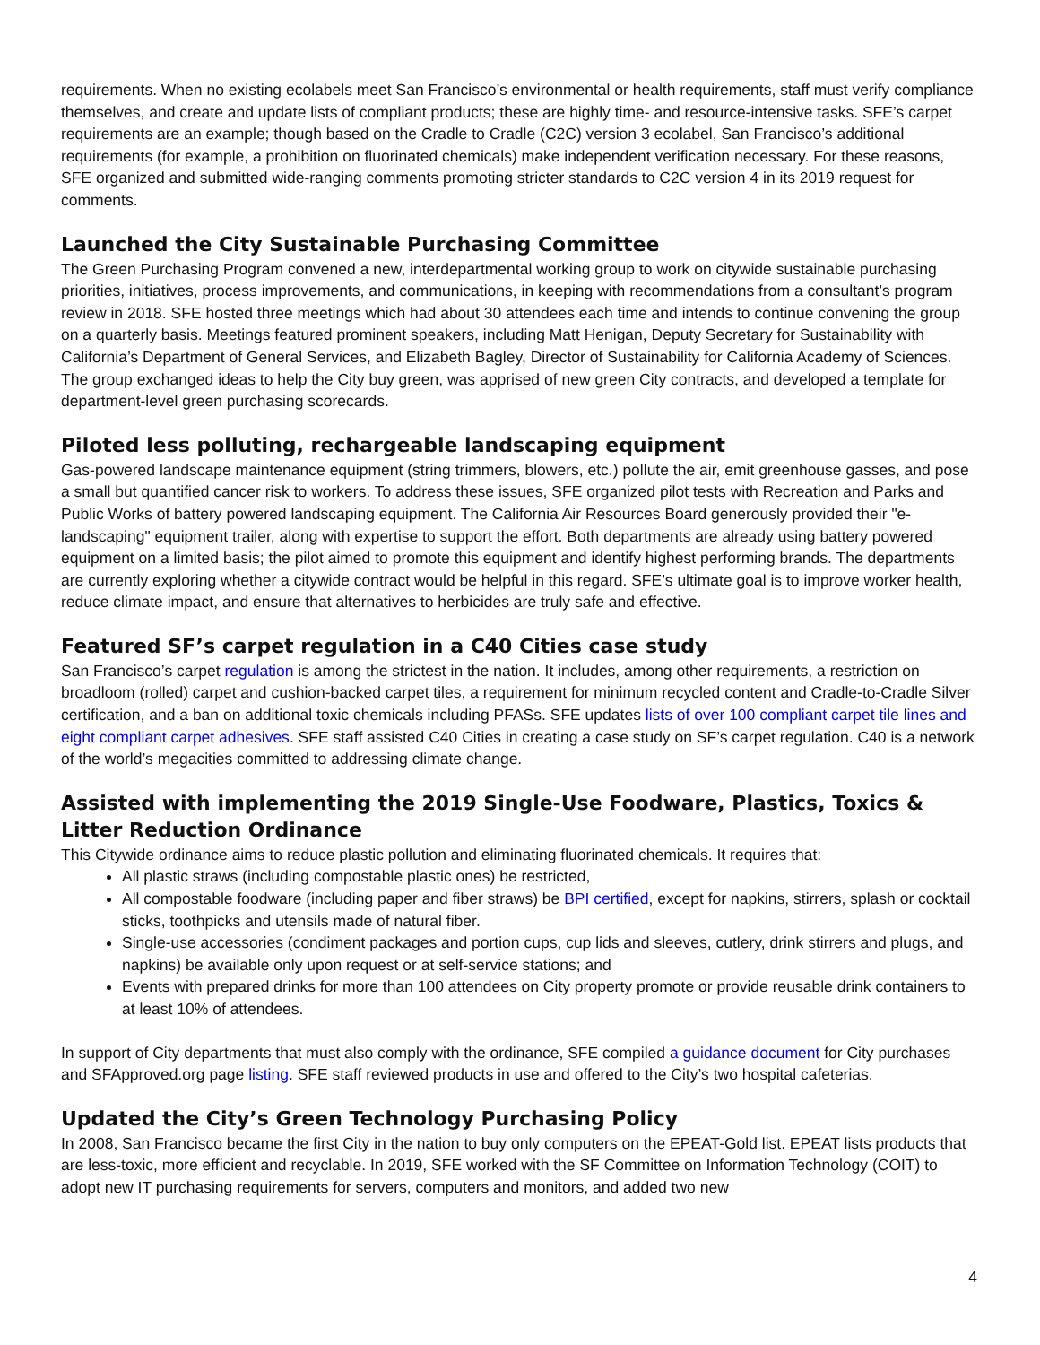requirements. When no existing ecolabels meet San Francisco’s environmental or health requirements, staff must verify compliance themselves, and create and update lists of compliant products; these are highly time- and resource-intensive tasks. SFE’s carpet requirements are an example; though based on the Cradle to Cradle (C2C) version 3 ecolabel, San Francisco’s additional requirements (for example, a prohibition on fluorinated chemicals) make independent verification necessary. For these reasons, SFE organized and submitted wide-ranging comments promoting stricter standards to C2C version 4 in its 2019 request for comments.
Launched the City Sustainable Purchasing Committee
The Green Purchasing Program convened a new, interdepartmental working group to work on citywide sustainable purchasing priorities, initiatives, process improvements, and communications, in keeping with recommendations from a consultant’s program review in 2018. SFE hosted three meetings which had about 30 attendees each time and intends to continue convening the group on a quarterly basis. Meetings featured prominent speakers, including Matt Henigan, Deputy Secretary for Sustainability with California’s Department of General Services, and Elizabeth Bagley, Director of Sustainability for California Academy of Sciences. The group exchanged ideas to help the City buy green, was apprised of new green City contracts, and developed a template for department-level green purchasing scorecards.
Piloted less polluting, rechargeable landscaping equipment
Gas-powered landscape maintenance equipment (string trimmers, blowers, etc.) pollute the air, emit greenhouse gasses, and pose a small but quantified cancer risk to workers. To address these issues, SFE organized pilot tests with Recreation and Parks and Public Works of battery powered landscaping equipment. The California Air Resources Board generously provided their "e-landscaping" equipment trailer, along with expertise to support the effort. Both departments are already using battery powered equipment on a limited basis; the pilot aimed to promote this equipment and identify highest performing brands. The departments are currently exploring whether a citywide contract would be helpful in this regard. SFE’s ultimate goal is to improve worker health, reduce climate impact, and ensure that alternatives to herbicides are truly safe and effective.
Featured SF’s carpet regulation in a C40 Cities case study
San Francisco’s carpet regulation is among the strictest in the nation. It includes, among other requirements, a restriction on broadloom (rolled) carpet and cushion-backed carpet tiles, a requirement for minimum recycled content and Cradle-to-Cradle Silver certification, and a ban on additional toxic chemicals including PFASs. SFE updates lists of over 100 compliant carpet tile lines and eight compliant carpet adhesives. SFE staff assisted C40 Cities in creating a case study on SF’s carpet regulation. C40 is a network of the world’s megacities committed to addressing climate change.
Assisted with implementing the 2019 Single-Use Foodware, Plastics, Toxics & Litter Reduction Ordinance
This Citywide ordinance aims to reduce plastic pollution and eliminating fluorinated chemicals. It requires that:
All plastic straws (including compostable plastic ones) be restricted,
All compostable foodware (including paper and fiber straws) be BPI certified, except for napkins, stirrers, splash or cocktail sticks, toothpicks and utensils made of natural fiber.
Single-use accessories (condiment packages and portion cups, cup lids and sleeves, cutlery, drink stirrers and plugs, and napkins) be available only upon request or at self-service stations; and
Events with prepared drinks for more than 100 attendees on City property promote or provide reusable drink containers to at least 10% of attendees.
In support of City departments that must also comply with the ordinance, SFE compiled a guidance document for City purchases and SFApproved.org page listing. SFE staff reviewed products in use and offered to the City’s two hospital cafeterias.
Updated the City’s Green Technology Purchasing Policy
In 2008, San Francisco became the first City in the nation to buy only computers on the EPEAT-Gold list. EPEAT lists products that are less-toxic, more efficient and recyclable. In 2019, SFE worked with the SF Committee on Information Technology (COIT) to adopt new IT purchasing requirements for servers, computers and monitors, and added two new
4